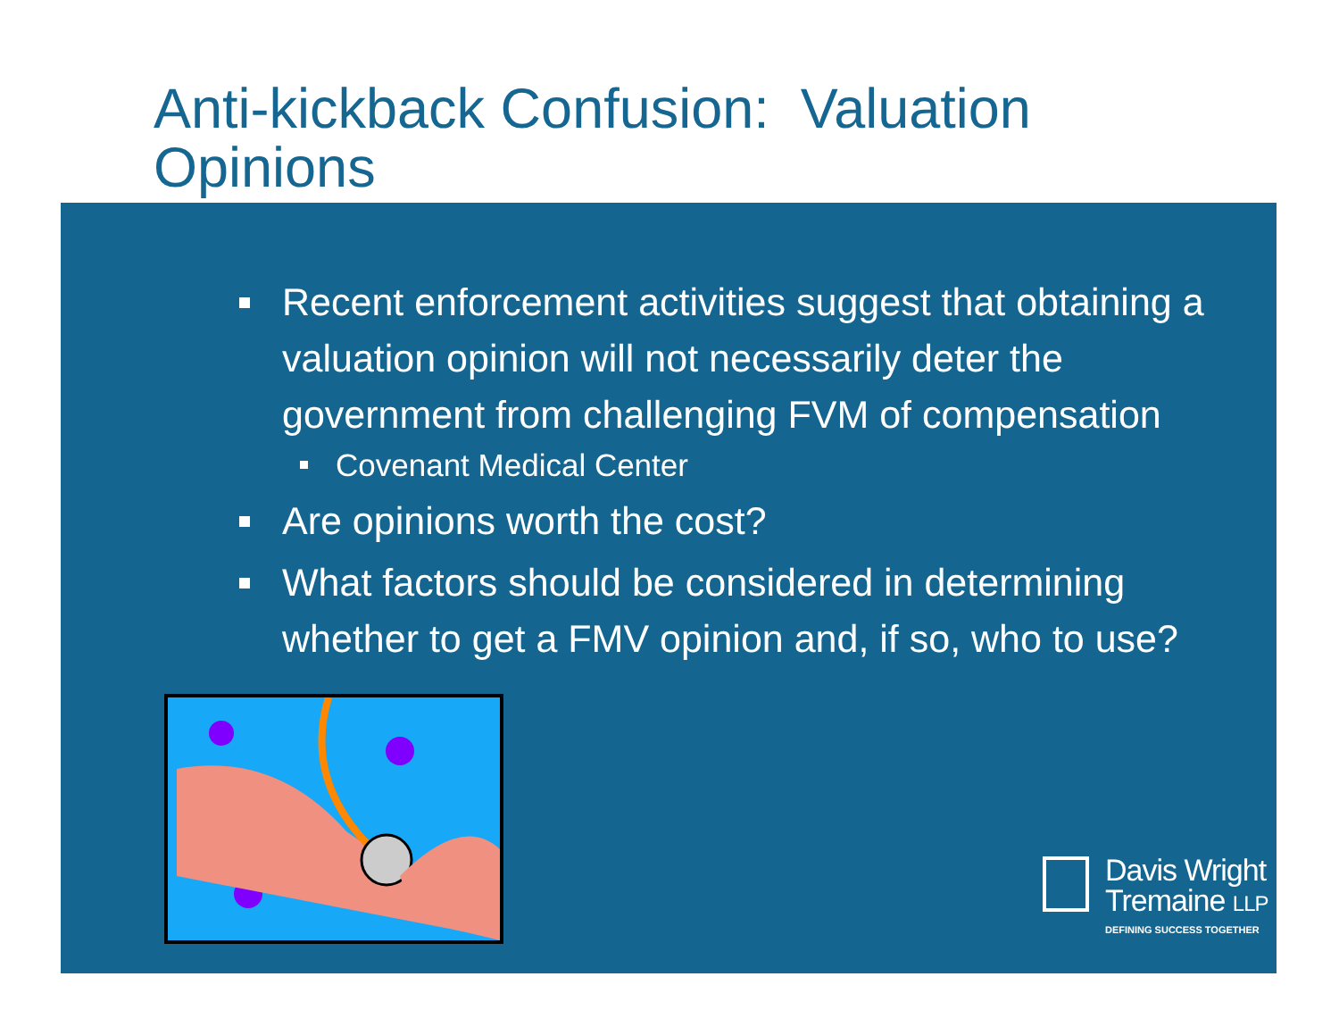Anti-kickback Confusion: Valuation Opinions
Recent enforcement activities suggest that obtaining a valuation opinion will not necessarily deter the government from challenging FVM of compensation
Covenant Medical Center
Are opinions worth the cost?
What factors should be considered in determining whether to get a FMV opinion and, if so, who to use?
Davis Wright
Tremaine LLP
DEFINING SUCCESS TOGETHER